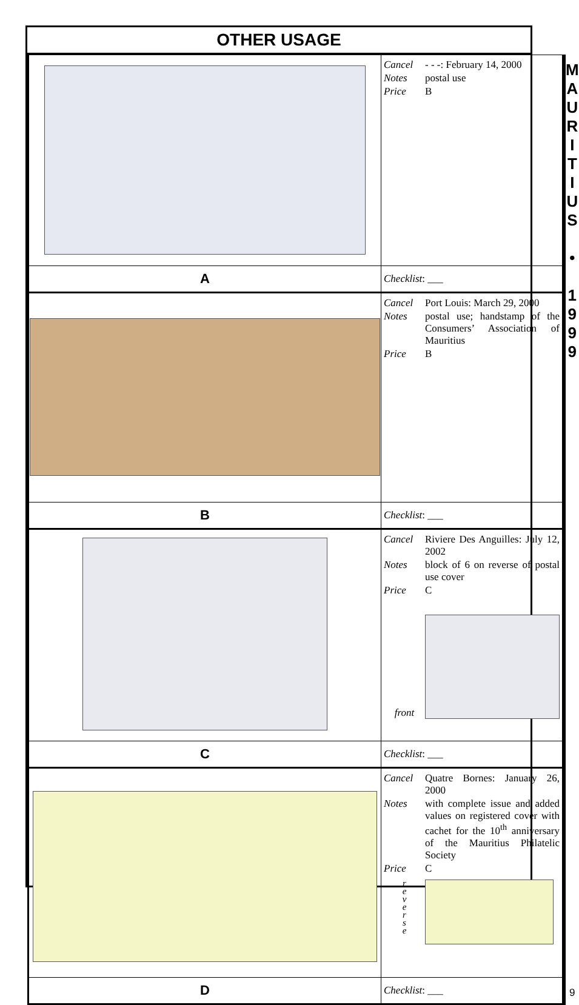OTHER USAGE
| | Cancel - - -: February 14, 2000 Notes postal use Price B |
| A | Checklist : ___ |
| | Cancel Port Louis: March 29, 2000 Notes postal use; handstamp of the Consumers’ Association of Mauritius Price B |
| B | Checklist : ___ |
| | Cancel Riviere Des Anguilles: July 12, 2002 Notes block of 6 on reverse of postal use cover Price C front |
| C | Checklist : ___ |
| | Cancel Quatre Bornes: January 26, 2000 Notes with complete issue and added values on registered cover with cachet for the 10<sup>th</sup> anniversary of the Mauritius Philatelic Society Price C r e v e r s e |
| D | Checklist : ___ |
M
A
U
R
I
T
I
U
S
•
1
9
9
9
9